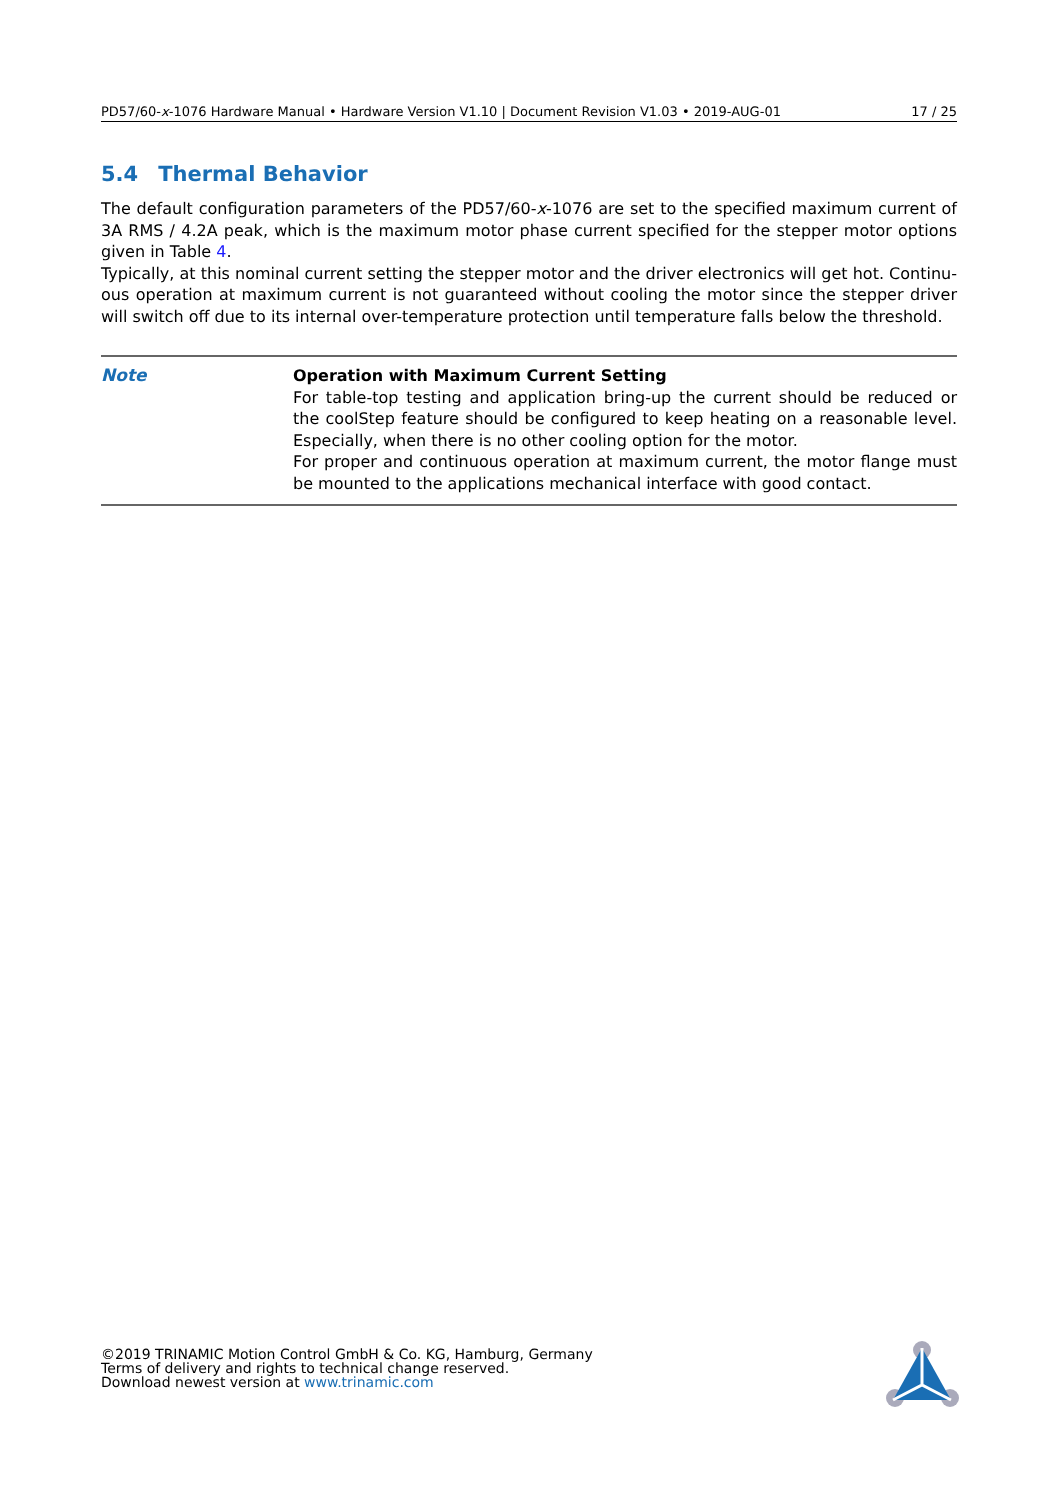PD57/60-x-1076 Hardware Manual • Hardware Version V1.10 | Document Revision V1.03 • 2019-AUG-01 17 / 25
5.4 Thermal Behavior
The default configuration parameters of the PD57/60-x-1076 are set to the specified maximum current of 3A RMS / 4.2A peak, which is the maximum motor phase current specified for the stepper motor options given in Table 4.
Typically, at this nominal current setting the stepper motor and the driver electronics will get hot. Continu-ous operation at maximum current is not guaranteed without cooling the motor since the stepper driver will switch off due to its internal over-temperature protection until temperature falls below the threshold.
Note
Operation with Maximum Current Setting
For table-top testing and application bring-up the current should be reduced or the coolStep feature should be configured to keep heating on a reasonable level. Especially, when there is no other cooling option for the motor.
For proper and continuous operation at maximum current, the motor flange must be mounted to the applications mechanical interface with good contact.
©2019 TRINAMIC Motion Control GmbH & Co. KG, Hamburg, Germany
Terms of delivery and rights to technical change reserved.
Download newest version at www.trinamic.com